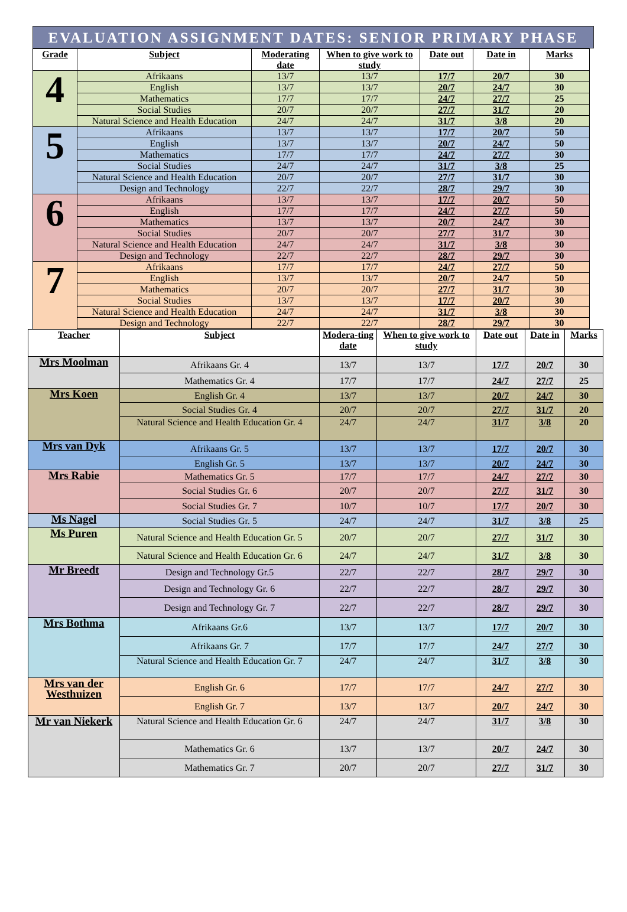EVALUATION ASSIGNMENT DATES: SENIOR PRIMARY PHASE
| Grade | Subject | Moderating date | When to give work to study | Date out | Date in | Marks |
| --- | --- | --- | --- | --- | --- | --- |
| 4 | Afrikaans | 13/7 | 13/7 | 17/7 | 20/7 | 30 |
| | English | 13/7 | 13/7 | 20/7 | 24/7 | 30 |
| | Mathematics | 17/7 | 17/7 | 24/7 | 27/7 | 25 |
| | Social Studies | 20/7 | 20/7 | 27/7 | 31/7 | 20 |
| | Natural Science and Health Education | 24/7 | 24/7 | 31/7 | 3/8 | 20 |
| 5 | Afrikaans | 13/7 | 13/7 | 17/7 | 20/7 | 50 |
| | English | 13/7 | 13/7 | 20/7 | 24/7 | 50 |
| | Mathematics | 17/7 | 17/7 | 24/7 | 27/7 | 30 |
| | Social Studies | 24/7 | 24/7 | 31/7 | 3/8 | 25 |
| | Natural Science and Health Education | 20/7 | 20/7 | 27/7 | 31/7 | 30 |
| | Design and Technology | 22/7 | 22/7 | 28/7 | 29/7 | 30 |
| 6 | Afrikaans | 13/7 | 13/7 | 17/7 | 20/7 | 50 |
| | English | 17/7 | 17/7 | 24/7 | 27/7 | 50 |
| | Mathematics | 13/7 | 13/7 | 20/7 | 24/7 | 30 |
| | Social Studies | 20/7 | 20/7 | 27/7 | 31/7 | 30 |
| | Natural Science and Health Education | 24/7 | 24/7 | 31/7 | 3/8 | 30 |
| | Design and Technology | 22/7 | 22/7 | 28/7 | 29/7 | 30 |
| 7 | Afrikaans | 17/7 | 17/7 | 24/7 | 27/7 | 50 |
| | English | 13/7 | 13/7 | 20/7 | 24/7 | 50 |
| | Mathematics | 20/7 | 20/7 | 27/7 | 31/7 | 30 |
| | Social Studies | 13/7 | 13/7 | 17/7 | 20/7 | 30 |
| | Natural Science and Health Education | 24/7 | 24/7 | 31/7 | 3/8 | 30 |
| | Design and Technology | 22/7 | 22/7 | 28/7 | 29/7 | 30 |
| Teacher | Subject | Modera-ting date | When to give work to study | Date out | Date in | Marks |
| --- | --- | --- | --- | --- | --- | --- |
| Mrs Moolman | Afrikaans Gr. 4 | 13/7 | 13/7 | 17/7 | 20/7 | 30 |
| | Mathematics Gr. 4 | 17/7 | 17/7 | 24/7 | 27/7 | 25 |
| Mrs Koen | English Gr. 4 | 13/7 | 13/7 | 20/7 | 24/7 | 30 |
| | Social Studies Gr. 4 | 20/7 | 20/7 | 27/7 | 31/7 | 20 |
| | Natural Science and Health Education Gr. 4 | 24/7 | 24/7 | 31/7 | 3/8 | 20 |
| Mrs van Dyk | Afrikaans Gr. 5 | 13/7 | 13/7 | 17/7 | 20/7 | 30 |
| | English Gr. 5 | 13/7 | 13/7 | 20/7 | 24/7 | 30 |
| Mrs Rabie | Mathematics Gr. 5 | 17/7 | 17/7 | 24/7 | 27/7 | 30 |
| | Social Studies Gr. 6 | 20/7 | 20/7 | 27/7 | 31/7 | 30 |
| | Social Studies Gr. 7 | 10/7 | 10/7 | 17/7 | 20/7 | 30 |
| Ms Nagel | Social Studies Gr. 5 | 24/7 | 24/7 | 31/7 | 3/8 | 25 |
| Ms Puren | Natural Science and Health Education Gr. 5 | 20/7 | 20/7 | 27/7 | 31/7 | 30 |
| | Natural Science and Health Education Gr. 6 | 24/7 | 24/7 | 31/7 | 3/8 | 30 |
| Mr Breedt | Design and Technology Gr.5 | 22/7 | 22/7 | 28/7 | 29/7 | 30 |
| | Design and Technology Gr. 6 | 22/7 | 22/7 | 28/7 | 29/7 | 30 |
| | Design and Technology Gr. 7 | 22/7 | 22/7 | 28/7 | 29/7 | 30 |
| Mrs Bothma | Afrikaans Gr.6 | 13/7 | 13/7 | 17/7 | 20/7 | 30 |
| | Afrikaans Gr. 7 | 17/7 | 17/7 | 24/7 | 27/7 | 30 |
| | Natural Science and Health Education Gr. 7 | 24/7 | 24/7 | 31/7 | 3/8 | 30 |
| Mrs van der Westhuizen | English Gr. 6 | 17/7 | 17/7 | 24/7 | 27/7 | 30 |
| | English Gr. 7 | 13/7 | 13/7 | 20/7 | 24/7 | 30 |
| Mr van Niekerk | Natural Science and Health Education Gr. 6 | 24/7 | 24/7 | 31/7 | 3/8 | 30 |
| | Mathematics Gr. 6 | 13/7 | 13/7 | 20/7 | 24/7 | 30 |
| | Mathematics Gr. 7 | 20/7 | 20/7 | 27/7 | 31/7 | 30 |